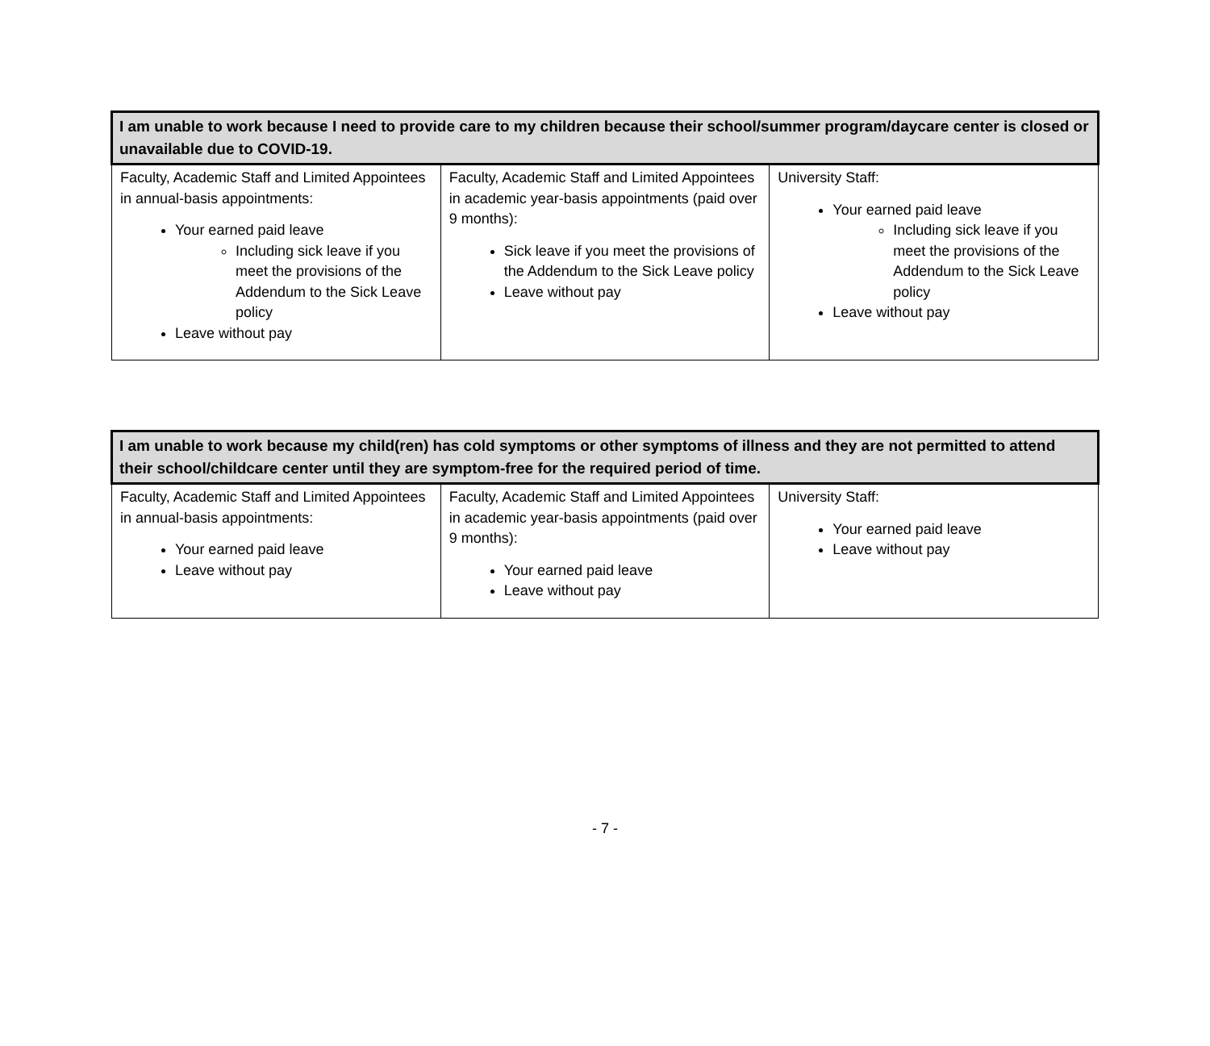| I am unable to work because I need to provide care to my children because their school/summer program/daycare center is closed or unavailable due to COVID-19. | | |
| --- | --- | --- |
| Faculty, Academic Staff and Limited Appointees in annual-basis appointments: Your earned paid leave Including sick leave if you meet the provisions of the Addendum to the Sick Leave policy Leave without pay | Faculty, Academic Staff and Limited Appointees in academic year-basis appointments (paid over 9 months): Sick leave if you meet the provisions of the Addendum to the Sick Leave policy Leave without pay | University Staff: Your earned paid leave Including sick leave if you meet the provisions of the Addendum to the Sick Leave policy Leave without pay |
| I am unable to work because my child(ren) has cold symptoms or other symptoms of illness and they are not permitted to attend their school/childcare center until they are symptom-free for the required period of time. | | |
| --- | --- | --- |
| Faculty, Academic Staff and Limited Appointees in annual-basis appointments: Your earned paid leave Leave without pay | Faculty, Academic Staff and Limited Appointees in academic year-basis appointments (paid over 9 months): Your earned paid leave Leave without pay | University Staff: Your earned paid leave Leave without pay |
- 7 -